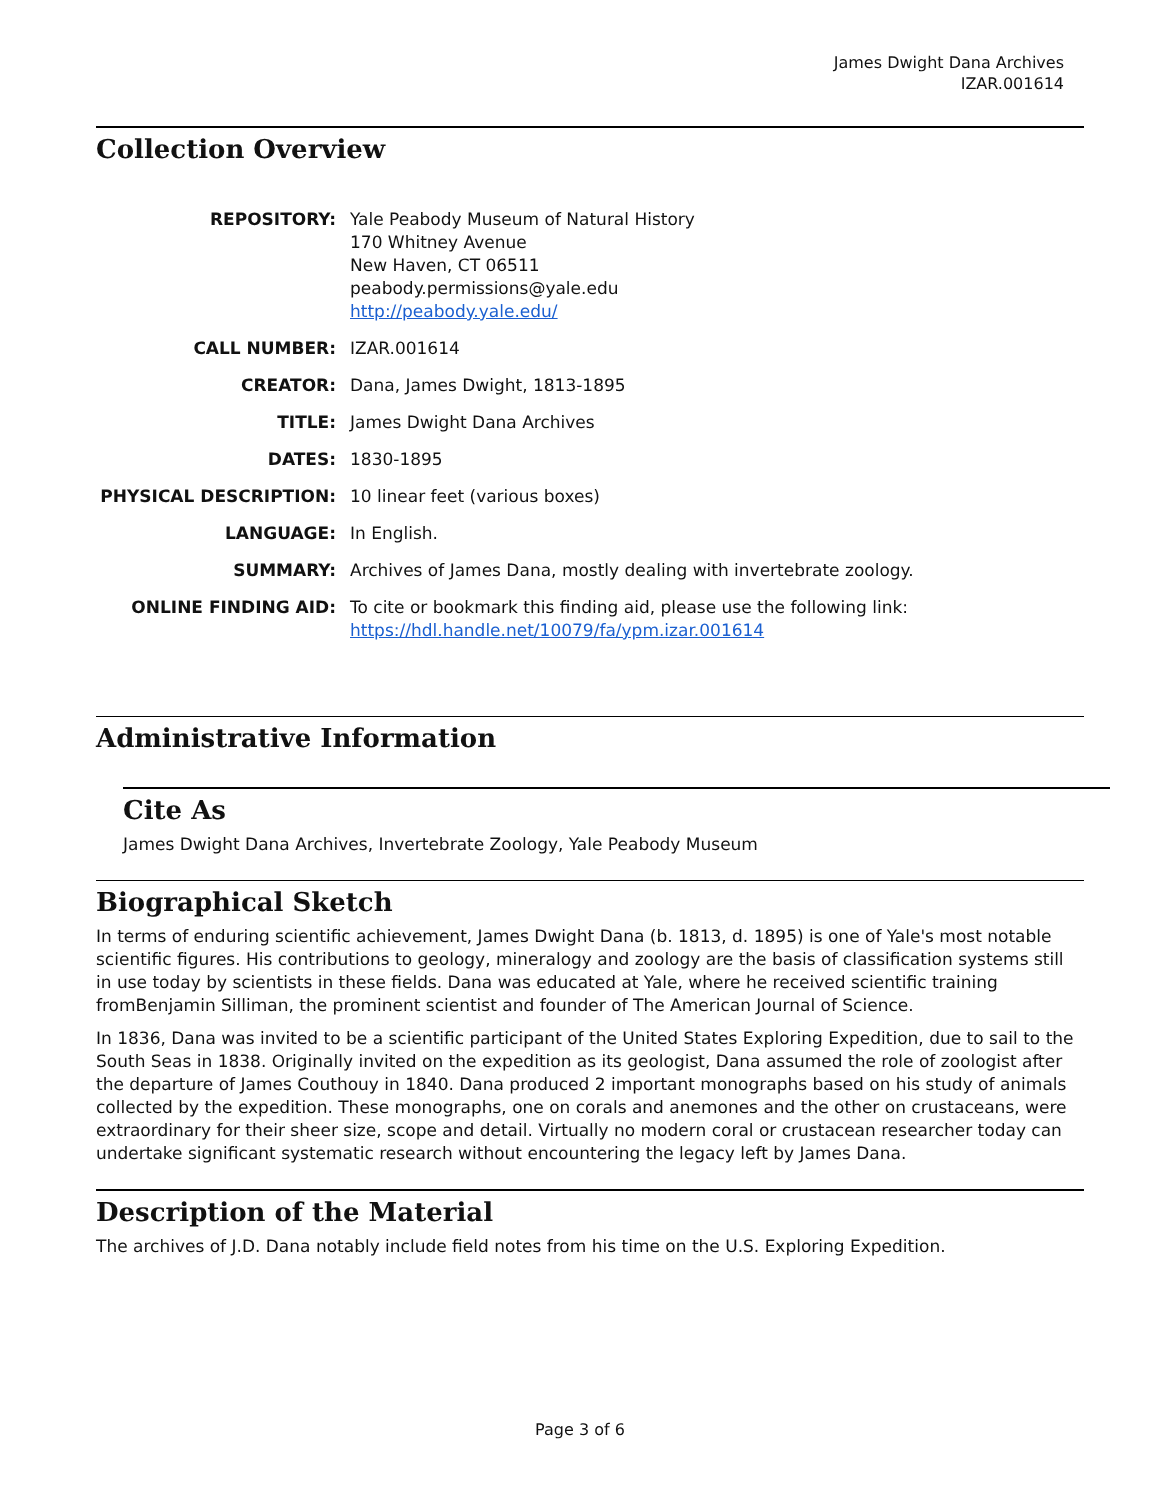James Dwight Dana Archives
IZAR.001614
Collection Overview
| REPOSITORY: | Yale Peabody Museum of Natural History 170 Whitney Avenue New Haven, CT 06511 peabody.permissions@yale.edu http://peabody.yale.edu/ |
| CALL NUMBER: | IZAR.001614 |
| CREATOR: | Dana, James Dwight, 1813-1895 |
| TITLE: | James Dwight Dana Archives |
| DATES: | 1830-1895 |
| PHYSICAL DESCRIPTION: | 10 linear feet (various boxes) |
| LANGUAGE: | In English. |
| SUMMARY: | Archives of James Dana, mostly dealing with invertebrate zoology. |
| ONLINE FINDING AID: | To cite or bookmark this finding aid, please use the following link: https://hdl.handle.net/10079/fa/ypm.izar.001614 |
Administrative Information
Cite As
James Dwight Dana Archives, Invertebrate Zoology, Yale Peabody Museum
Biographical Sketch
In terms of enduring scientific achievement, James Dwight Dana (b. 1813, d. 1895) is one of Yale's most notable scientific figures. His contributions to geology, mineralogy and zoology are the basis of classification systems still in use today by scientists in these fields. Dana was educated at Yale, where he received scientific training fromBenjamin Silliman, the prominent scientist and founder of The American Journal of Science.
In 1836, Dana was invited to be a scientific participant of the United States Exploring Expedition, due to sail to the South Seas in 1838. Originally invited on the expedition as its geologist, Dana assumed the role of zoologist after the departure of James Couthouy in 1840. Dana produced 2 important monographs based on his study of animals collected by the expedition. These monographs, one on corals and anemones and the other on crustaceans, were extraordinary for their sheer size, scope and detail. Virtually no modern coral or crustacean researcher today can undertake significant systematic research without encountering the legacy left by James Dana.
Description of the Material
The archives of J.D. Dana notably include field notes from his time on the U.S. Exploring Expedition.
Page 3 of 6